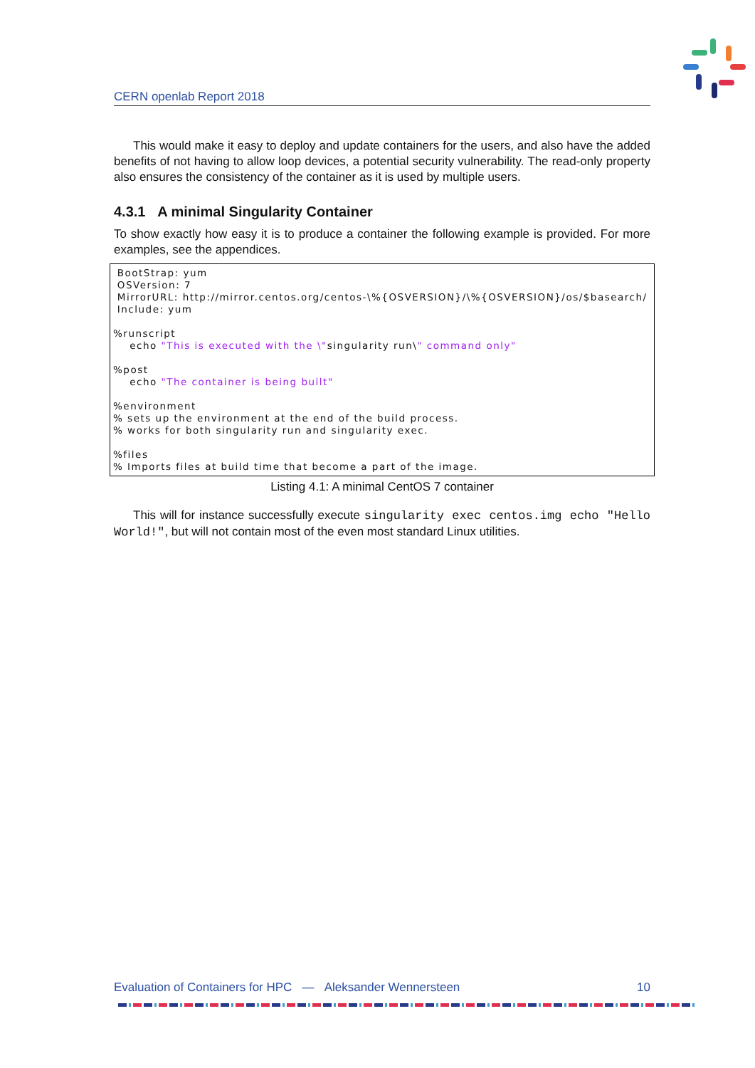CERN openlab Report 2018
This would make it easy to deploy and update containers for the users, and also have the added benefits of not having to allow loop devices, a potential security vulnerability. The read-only property also ensures the consistency of the container as it is used by multiple users.
4.3.1 A minimal Singularity Container
To show exactly how easy it is to produce a container the following example is provided. For more examples, see the appendices.
 BootStrap: yum
 OSVersion: 7
 MirrorURL: http://mirror.centos.org/centos-\%{OSVERSION}/\%{OSVERSION}/os/$basearch/
 Include: yum

%runscript
    echo "This is executed with the \"singularity run\" command only"

%post
    echo "The container is being built"

%environment
% sets up the environment at the end of the build process.
% works for both singularity run and singularity exec.

%files
% Imports files at build time that become a part of the image.
Listing 4.1: A minimal CentOS 7 container
This will for instance successfully execute singularity exec centos.img echo "Hello World!", but will not contain most of the even most standard Linux utilities.
Evaluation of Containers for HPC — Aleksander Wennersteen 10